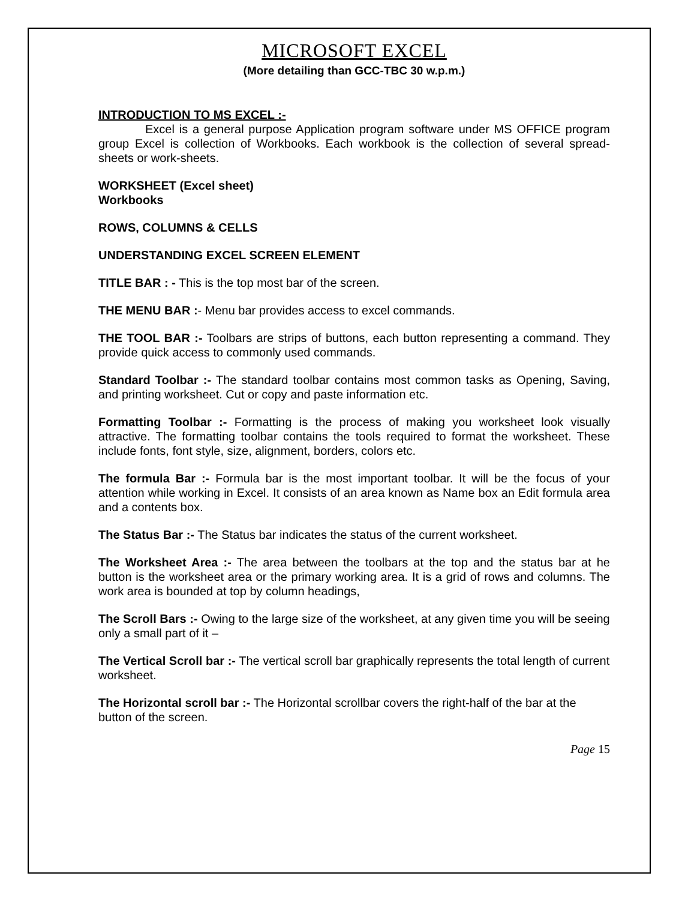MICROSOFT EXCEL
(More detailing than GCC-TBC 30 w.p.m.)
INTRODUCTION TO MS EXCEL :-
Excel is a general purpose Application program software under MS OFFICE program group Excel is collection of Workbooks. Each workbook is the collection of several spread-sheets or work-sheets.
WORKSHEET (Excel sheet)
Workbooks
ROWS, COLUMNS & CELLS
UNDERSTANDING EXCEL SCREEN ELEMENT
TITLE BAR : - This is the top most bar of the screen.
THE MENU BAR :- Menu bar provides access to excel commands.
THE TOOL BAR :- Toolbars are strips of buttons, each button representing a command. They provide quick access to commonly used commands.
Standard Toolbar :- The standard toolbar contains most common tasks as Opening, Saving, and printing worksheet. Cut or copy and paste information etc.
Formatting Toolbar :- Formatting is the process of making you worksheet look visually attractive. The formatting toolbar contains the tools required to format the worksheet. These include fonts, font style, size, alignment, borders, colors etc.
The formula Bar :- Formula bar is the most important toolbar. It will be the focus of your attention while working in Excel. It consists of an area known as Name box an Edit formula area and a contents box.
The Status Bar :- The Status bar indicates the status of the current worksheet.
The Worksheet Area :- The area between the toolbars at the top and the status bar at he button is the worksheet area or the primary working area. It is a grid of rows and columns. The work area is bounded at top by column headings,
The Scroll Bars :- Owing to the large size of the worksheet, at any given time you will be seeing only a small part of it –
The Vertical Scroll bar :- The vertical scroll bar graphically represents the total length of current worksheet.
The Horizontal scroll bar :- The Horizontal scrollbar covers the right-half of the bar at the button of the screen.
Page 15